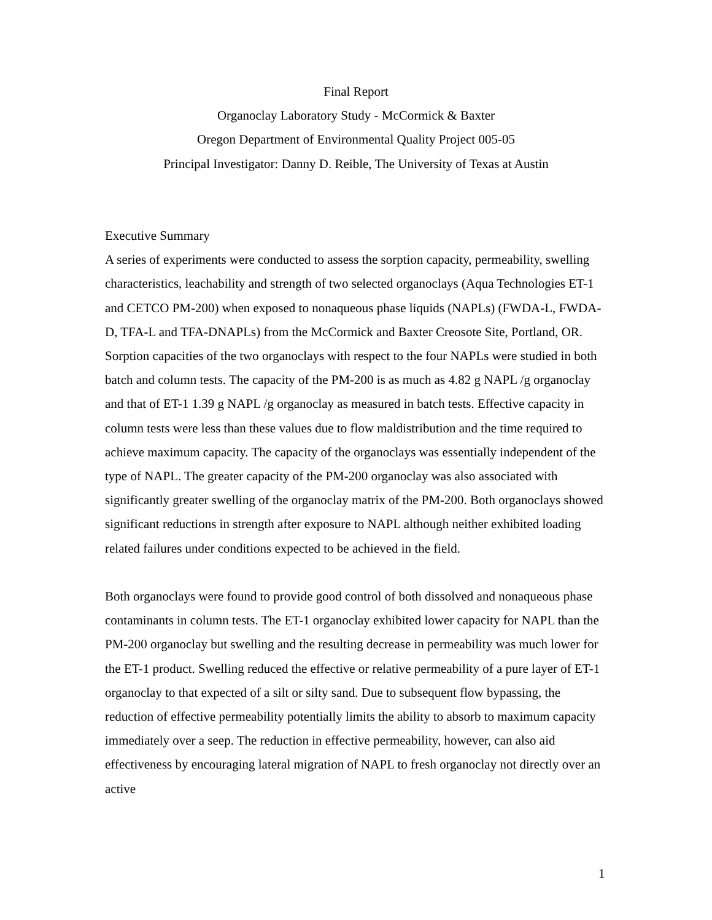Final Report
Organoclay Laboratory Study - McCormick & Baxter
Oregon Department of Environmental Quality Project 005-05
Principal Investigator: Danny D. Reible, The University of Texas at Austin
Executive Summary
A series of experiments were conducted to assess the sorption capacity, permeability, swelling characteristics, leachability and strength of two selected organoclays (Aqua Technologies ET-1 and CETCO PM-200) when exposed to nonaqueous phase liquids (NAPLs) (FWDA-L, FWDA-D, TFA-L and TFA-DNAPLs) from the McCormick and Baxter Creosote Site, Portland, OR. Sorption capacities of the two organoclays with respect to the four NAPLs were studied in both batch and column tests. The capacity of the PM-200 is as much as 4.82 g NAPL /g organoclay and that of ET-1 1.39 g NAPL /g organoclay as measured in batch tests. Effective capacity in column tests were less than these values due to flow maldistribution and the time required to achieve maximum capacity. The capacity of the organoclays was essentially independent of the type of NAPL. The greater capacity of the PM-200 organoclay was also associated with significantly greater swelling of the organoclay matrix of the PM-200. Both organoclays showed significant reductions in strength after exposure to NAPL although neither exhibited loading related failures under conditions expected to be achieved in the field.
Both organoclays were found to provide good control of both dissolved and nonaqueous phase contaminants in column tests. The ET-1 organoclay exhibited lower capacity for NAPL than the PM-200 organoclay but swelling and the resulting decrease in permeability was much lower for the ET-1 product. Swelling reduced the effective or relative permeability of a pure layer of ET-1 organoclay to that expected of a silt or silty sand. Due to subsequent flow bypassing, the reduction of effective permeability potentially limits the ability to absorb to maximum capacity immediately over a seep. The reduction in effective permeability, however, can also aid effectiveness by encouraging lateral migration of NAPL to fresh organoclay not directly over an active
1